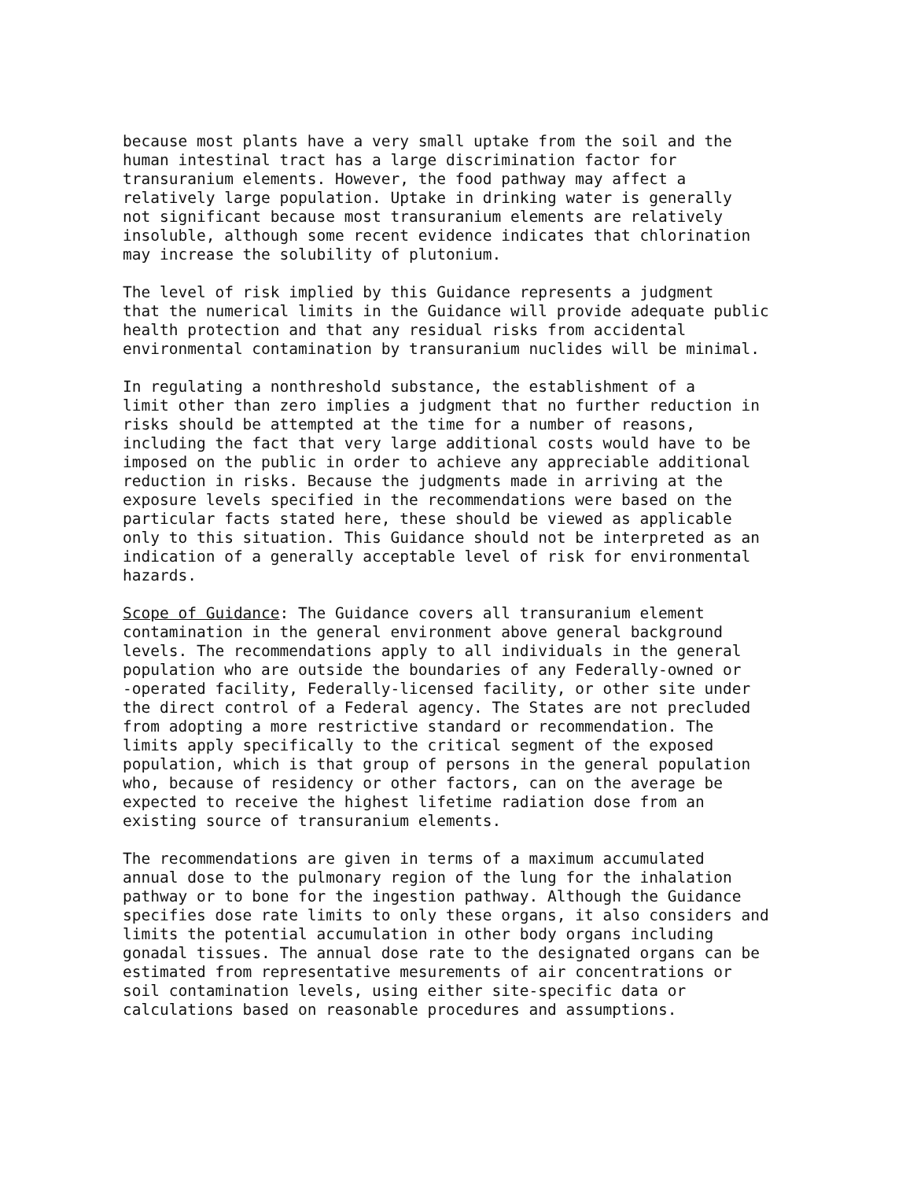because most plants have a very small uptake from the soil and the human intestinal tract has a large discrimination factor for transuranium elements. However, the food pathway may affect a relatively large population. Uptake in drinking water is generally not significant because most transuranium elements are relatively insoluble, although some recent evidence indicates that chlorination may increase the solubility of plutonium.
The level of risk implied by this Guidance represents a judgment that the numerical limits in the Guidance will provide adequate public health protection and that any residual risks from accidental environmental contamination by transuranium nuclides will be minimal.
In regulating a nonthreshold substance, the establishment of a limit other than zero implies a judgment that no further reduction in risks should be attempted at the time for a number of reasons, including the fact that very large additional costs would have to be imposed on the public in order to achieve any appreciable additional reduction in risks. Because the judgments made in arriving at the exposure levels specified in the recommendations were based on the particular facts stated here, these should be viewed as applicable only to this situation. This Guidance should not be interpreted as an indication of a generally acceptable level of risk for environmental hazards.
Scope of Guidance: The Guidance covers all transuranium element contamination in the general environment above general background levels. The recommendations apply to all individuals in the general population who are outside the boundaries of any Federally-owned or -operated facility, Federally-licensed facility, or other site under the direct control of a Federal agency. The States are not precluded from adopting a more restrictive standard or recommendation. The limits apply specifically to the critical segment of the exposed population, which is that group of persons in the general population who, because of residency or other factors, can on the average be expected to receive the highest lifetime radiation dose from an existing source of transuranium elements.
The recommendations are given in terms of a maximum accumulated annual dose to the pulmonary region of the lung for the inhalation pathway or to bone for the ingestion pathway. Although the Guidance specifies dose rate limits to only these organs, it also considers and limits the potential accumulation in other body organs including gonadal tissues. The annual dose rate to the designated organs can be estimated from representative mesurements of air concentrations or soil contamination levels, using either site-specific data or calculations based on reasonable procedures and assumptions.